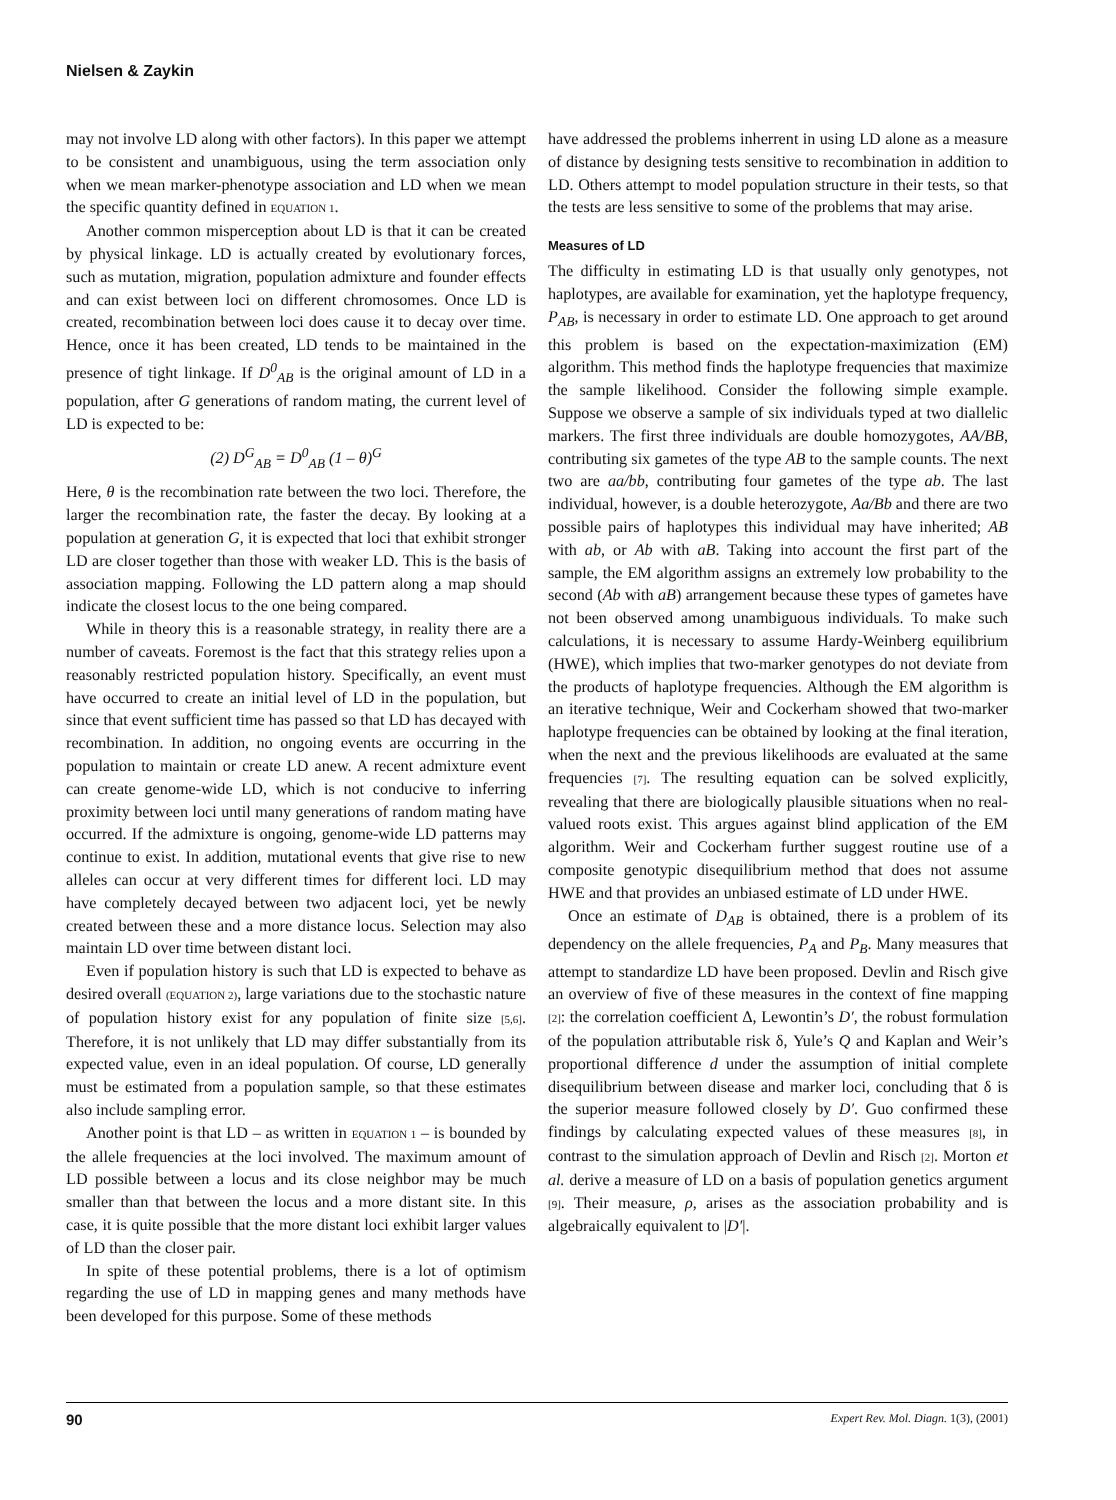Nielsen & Zaykin
may not involve LD along with other factors). In this paper we attempt to be consistent and unambiguous, using the term association only when we mean marker-phenotype association and LD when we mean the specific quantity defined in EQUATION 1.
Another common misperception about LD is that it can be created by physical linkage. LD is actually created by evolutionary forces, such as mutation, migration, population admixture and founder effects and can exist between loci on different chromosomes. Once LD is created, recombination between loci does cause it to decay over time. Hence, once it has been created, LD tends to be maintained in the presence of tight linkage. If D<sup>0</sup><sub>AB</sub> is the original amount of LD in a population, after G generations of random mating, the current level of LD is expected to be:
(2) D<sup>G</sup><sub>AB</sub> = D<sup>0</sup><sub>AB</sub> (1 – θ)<sup>G</sup>
Here, θ is the recombination rate between the two loci. Therefore, the larger the recombination rate, the faster the decay. By looking at a population at generation G, it is expected that loci that exhibit stronger LD are closer together than those with weaker LD. This is the basis of association mapping. Following the LD pattern along a map should indicate the closest locus to the one being compared.
While in theory this is a reasonable strategy, in reality there are a number of caveats. Foremost is the fact that this strategy relies upon a reasonably restricted population history. Specifically, an event must have occurred to create an initial level of LD in the population, but since that event sufficient time has passed so that LD has decayed with recombination. In addition, no ongoing events are occurring in the population to maintain or create LD anew. A recent admixture event can create genome-wide LD, which is not conducive to inferring proximity between loci until many generations of random mating have occurred. If the admixture is ongoing, genome-wide LD patterns may continue to exist. In addition, mutational events that give rise to new alleles can occur at very different times for different loci. LD may have completely decayed between two adjacent loci, yet be newly created between these and a more distance locus. Selection may also maintain LD over time between distant loci.
Even if population history is such that LD is expected to behave as desired overall (EQUATION 2), large variations due to the stochastic nature of population history exist for any population of finite size [5,6]. Therefore, it is not unlikely that LD may differ substantially from its expected value, even in an ideal population. Of course, LD generally must be estimated from a population sample, so that these estimates also include sampling error.
Another point is that LD – as written in EQUATION 1 – is bounded by the allele frequencies at the loci involved. The maximum amount of LD possible between a locus and its close neighbor may be much smaller than that between the locus and a more distant site. In this case, it is quite possible that the more distant loci exhibit larger values of LD than the closer pair.
In spite of these potential problems, there is a lot of optimism regarding the use of LD in mapping genes and many methods have been developed for this purpose. Some of these methods
have addressed the problems inherrent in using LD alone as a measure of distance by designing tests sensitive to recombination in addition to LD. Others attempt to model population structure in their tests, so that the tests are less sensitive to some of the problems that may arise.
Measures of LD
The difficulty in estimating LD is that usually only genotypes, not haplotypes, are available for examination, yet the haplotype frequency, P<sub>AB</sub>, is necessary in order to estimate LD. One approach to get around this problem is based on the expectation-maximization (EM) algorithm. This method finds the haplotype frequencies that maximize the sample likelihood. Consider the following simple example. Suppose we observe a sample of six individuals typed at two diallelic markers. The first three individuals are double homozygotes, AA/BB, contributing six gametes of the type AB to the sample counts. The next two are aa/bb, contributing four gametes of the type ab. The last individual, however, is a double heterozygote, Aa/Bb and there are two possible pairs of haplotypes this individual may have inherited; AB with ab, or Ab with aB. Taking into account the first part of the sample, the EM algorithm assigns an extremely low probability to the second (Ab with aB) arrangement because these types of gametes have not been observed among unambiguous individuals. To make such calculations, it is necessary to assume Hardy-Weinberg equilibrium (HWE), which implies that two-marker genotypes do not deviate from the products of haplotype frequencies. Although the EM algorithm is an iterative technique, Weir and Cockerham showed that two-marker haplotype frequencies can be obtained by looking at the final iteration, when the next and the previous likelihoods are evaluated at the same frequencies [7]. The resulting equation can be solved explicitly, revealing that there are biologically plausible situations when no real-valued roots exist. This argues against blind application of the EM algorithm. Weir and Cockerham further suggest routine use of a composite genotypic disequilibrium method that does not assume HWE and that provides an unbiased estimate of LD under HWE.
Once an estimate of D<sub>AB</sub> is obtained, there is a problem of its dependency on the allele frequencies, P<sub>A</sub> and P<sub>B</sub>. Many measures that attempt to standardize LD have been proposed. Devlin and Risch give an overview of five of these measures in the context of fine mapping [2]: the correlation coefficient Δ, Lewontin’s D′, the robust formulation of the population attributable risk δ, Yule’s Q and Kaplan and Weir’s proportional difference d under the assumption of initial complete disequilibrium between disease and marker loci, concluding that δ is the superior measure followed closely by D′. Guo confirmed these findings by calculating expected values of these measures [8], in contrast to the simulation approach of Devlin and Risch [2]. Morton et al. derive a measure of LD on a basis of population genetics argument [9]. Their measure, ρ, arises as the association probability and is algebraically equivalent to |D′|.
90 Expert Rev. Mol. Diagn. 1(3), (2001)